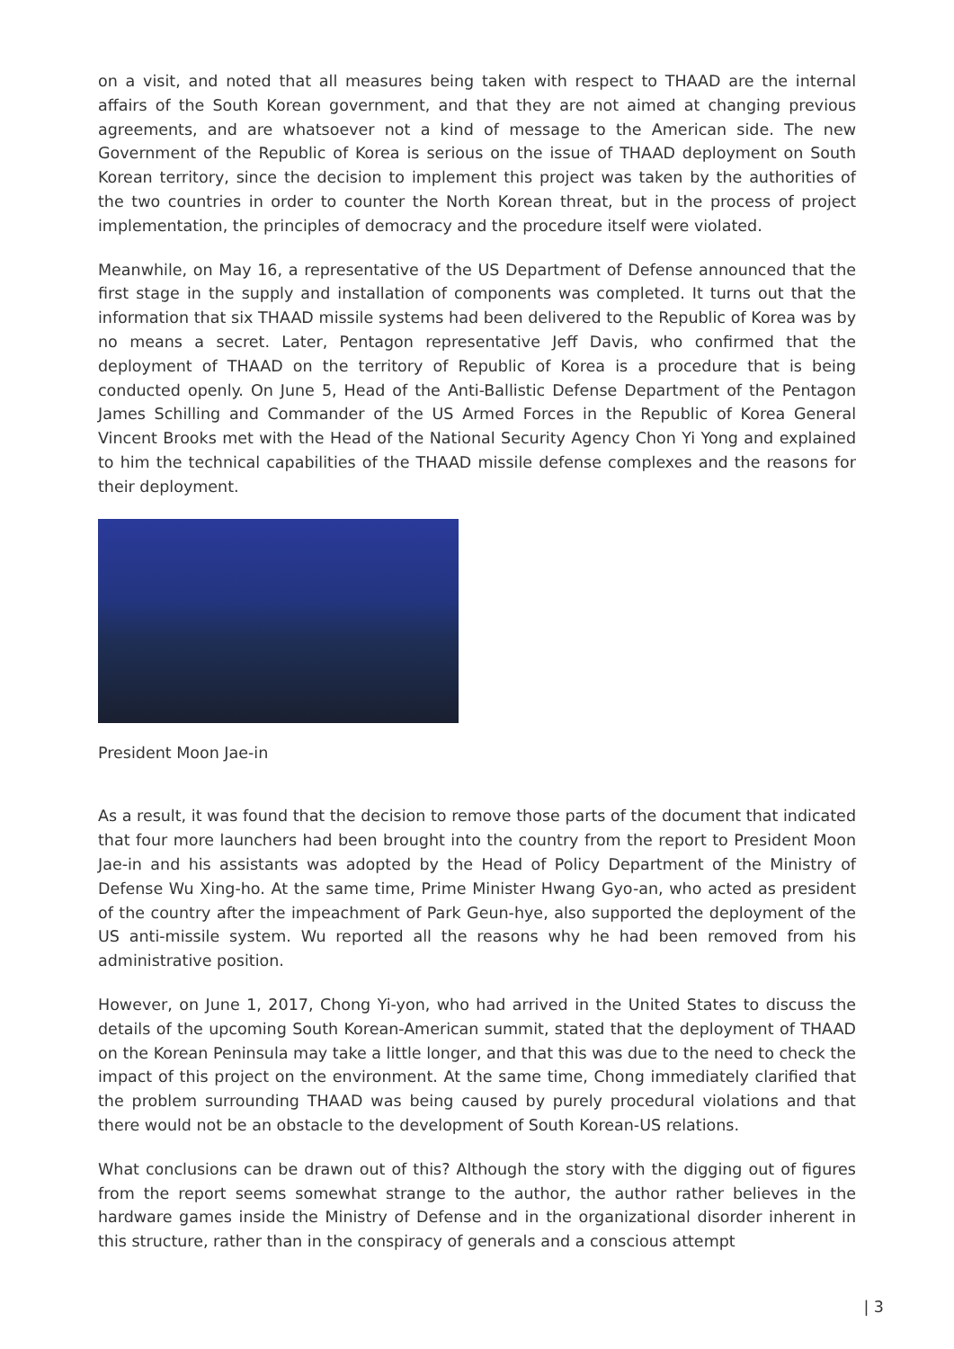on a visit, and noted that all measures being taken with respect to THAAD are the internal affairs of the South Korean government, and that they are not aimed at changing previous agreements, and are whatsoever not a kind of message to the American side. The new Government of the Republic of Korea is serious on the issue of THAAD deployment on South Korean territory, since the decision to implement this project was taken by the authorities of the two countries in order to counter the North Korean threat, but in the process of project implementation, the principles of democracy and the procedure itself were violated.
Meanwhile, on May 16, a representative of the US Department of Defense announced that the first stage in the supply and installation of components was completed. It turns out that the information that six THAAD missile systems had been delivered to the Republic of Korea was by no means a secret. Later, Pentagon representative Jeff Davis, who confirmed that the deployment of THAAD on the territory of Republic of Korea is a procedure that is being conducted openly. On June 5, Head of the Anti-Ballistic Defense Department of the Pentagon James Schilling and Commander of the US Armed Forces in the Republic of Korea General Vincent Brooks met with the Head of the National Security Agency Chon Yi Yong and explained to him the technical capabilities of the THAAD missile defense complexes and the reasons for their deployment.
President Moon Jae-in
As a result, it was found that the decision to remove those parts of the document that indicated that four more launchers had been brought into the country from the report to President Moon Jae-in and his assistants was adopted by the Head of Policy Department of the Ministry of Defense Wu Xing-ho. At the same time, Prime Minister Hwang Gyo-an, who acted as president of the country after the impeachment of Park Geun-hye, also supported the deployment of the US anti-missile system. Wu reported all the reasons why he had been removed from his administrative position.
However, on June 1, 2017, Chong Yi-yon, who had arrived in the United States to discuss the details of the upcoming South Korean-American summit, stated that the deployment of THAAD on the Korean Peninsula may take a little longer, and that this was due to the need to check the impact of this project on the environment. At the same time, Chong immediately clarified that the problem surrounding THAAD was being caused by purely procedural violations and that there would not be an obstacle to the development of South Korean-US relations.
What conclusions can be drawn out of this? Although the story with the digging out of figures from the report seems somewhat strange to the author, the author rather believes in the hardware games inside the Ministry of Defense and in the organizational disorder inherent in this structure, rather than in the conspiracy of generals and a conscious attempt
| 3